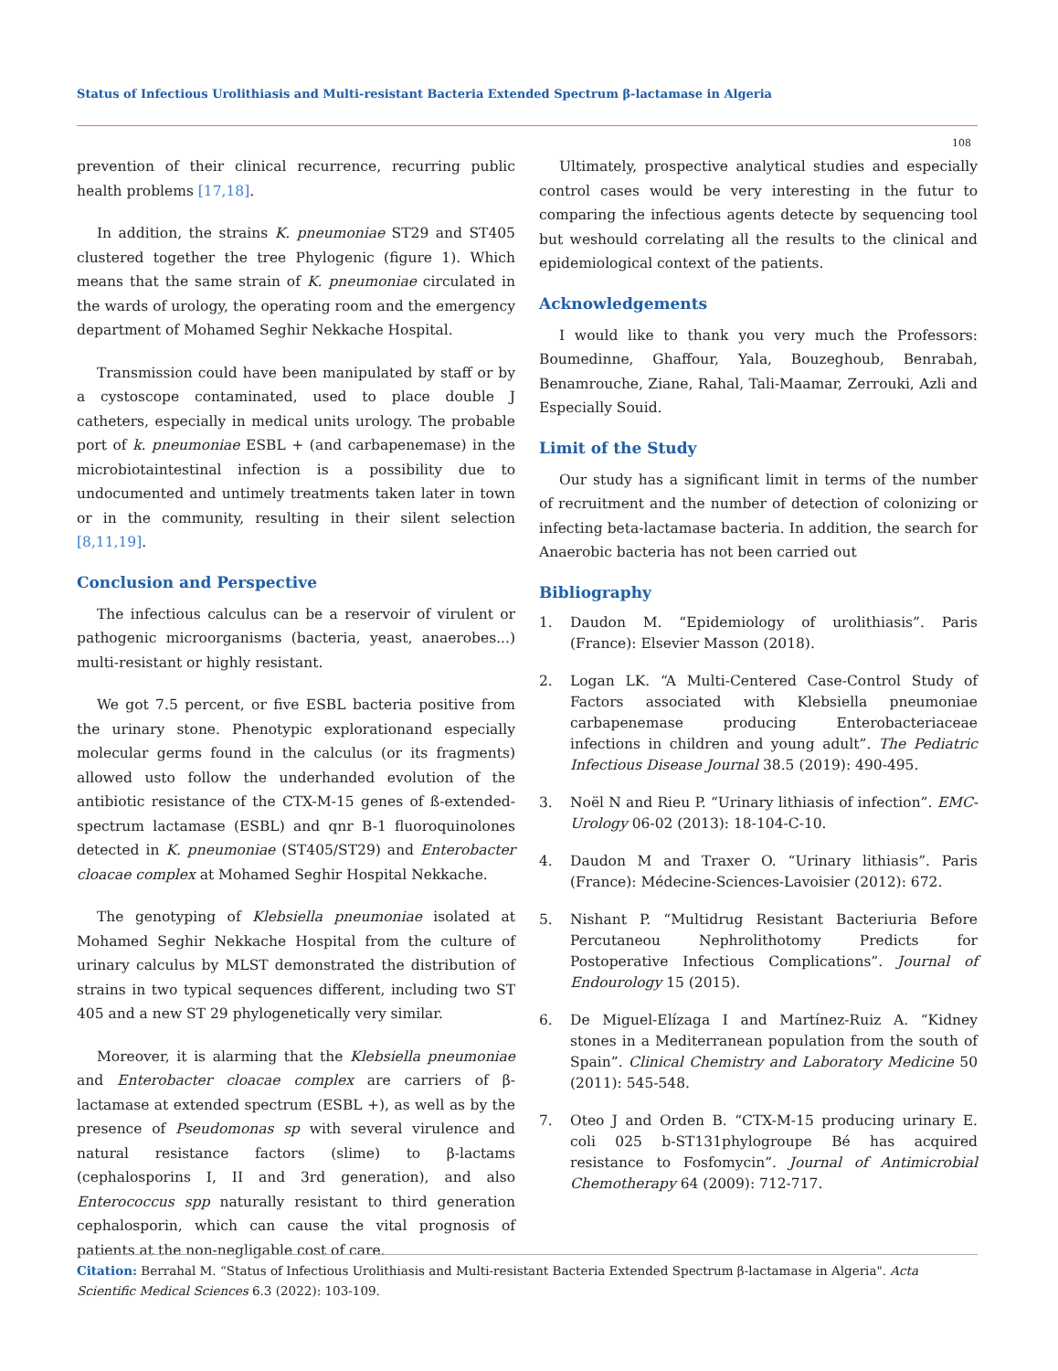Status of Infectious Urolithiasis and Multi-resistant Bacteria Extended Spectrum β-lactamase in Algeria
108
prevention of their clinical recurrence, recurring public health problems [17,18].
In addition, the strains K. pneumoniae ST29 and ST405 clustered together the tree Phylogenic (figure 1). Which means that the same strain of K. pneumoniae circulated in the wards of urology, the operating room and the emergency department of Mohamed Seghir Nekkache Hospital.
Transmission could have been manipulated by staff or by a cystoscope contaminated, used to place double J catheters, especially in medical units urology. The probable port of k. pneumoniae ESBL + (and carbapenemase) in the microbiotaintestinal infection is a possibility due to undocumented and untimely treatments taken later in town or in the community, resulting in their silent selection [8,11,19].
Conclusion and Perspective
The infectious calculus can be a reservoir of virulent or pathogenic microorganisms (bacteria, yeast, anaerobes...) multi-resistant or highly resistant.
We got 7.5 percent, or five ESBL bacteria positive from the urinary stone. Phenotypic explorationand especially molecular germs found in the calculus (or its fragments) allowed usto follow the underhanded evolution of the antibiotic resistance of the CTX-M-15 genes of ß-extended-spectrum lactamase (ESBL) and qnr B-1 fluoroquinolones detected in K. pneumoniae (ST405/ST29) and Enterobacter cloacae complex at Mohamed Seghir Hospital Nekkache.
The genotyping of Klebsiella pneumoniae isolated at Mohamed Seghir Nekkache Hospital from the culture of urinary calculus by MLST demonstrated the distribution of strains in two typical sequences different, including two ST 405 and a new ST 29 phylogenetically very similar.
Moreover, it is alarming that the Klebsiella pneumoniae and Enterobacter cloacae complex are carriers of β-lactamase at extended spectrum (ESBL +), as well as by the presence of Pseudomonas sp with several virulence and natural resistance factors (slime) to β-lactams (cephalosporins I, II and 3rd generation), and also Enterococcus spp naturally resistant to third generation cephalosporin, which can cause the vital prognosis of patients at the non-negligable cost of care.
Ultimately, prospective analytical studies and especially control cases would be very interesting in the futur to comparing the infectious agents detecte by sequencing tool but weshould correlating all the results to the clinical and epidemiological context of the patients.
Acknowledgements
I would like to thank you very much the Professors: Boumedinne, Ghaffour, Yala, Bouzeghoub, Benrabah, Benamrouche, Ziane, Rahal, Tali-Maamar, Zerrouki, Azli and Especially Souid.
Limit of the Study
Our study has a significant limit in terms of the number of recruitment and the number of detection of colonizing or infecting beta-lactamase bacteria. In addition, the search for Anaerobic bacteria has not been carried out
Bibliography
1. Daudon M. “Epidemiology of urolithiasis”. Paris (France): Elsevier Masson (2018).
2. Logan LK. “A Multi-Centered Case-Control Study of Factors associated with Klebsiella pneumoniae carbapenemase producing Enterobacteriaceae infections in children and young adult”. The Pediatric Infectious Disease Journal 38.5 (2019): 490-495.
3. Noël N and Rieu P. “Urinary lithiasis of infection”. EMC-Urology 06-02 (2013): 18-104-C-10.
4. Daudon M and Traxer O. “Urinary lithiasis”. Paris (France): Médecine-Sciences-Lavoisier (2012): 672.
5. Nishant P. “Multidrug Resistant Bacteriuria Before Percutaneou Nephrolithotomy Predicts for Postoperative Infectious Complications”. Journal of Endourology 15 (2015).
6. De Miguel-Elízaga I and Martínez-Ruiz A. “Kidney stones in a Mediterranean population from the south of Spain”. Clinical Chemistry and Laboratory Medicine 50 (2011): 545-548.
7. Oteo J and Orden B. “CTX-M-15 producing urinary E. coli 025 b-ST131phylogroupe Bé has acquired resistance to Fosfomycin”. Journal of Antimicrobial Chemotherapy 64 (2009): 712-717.
Citation: Berrahal M. “Status of Infectious Urolithiasis and Multi-resistant Bacteria Extended Spectrum β-lactamase in Algeria". Acta Scientific Medical Sciences 6.3 (2022): 103-109.